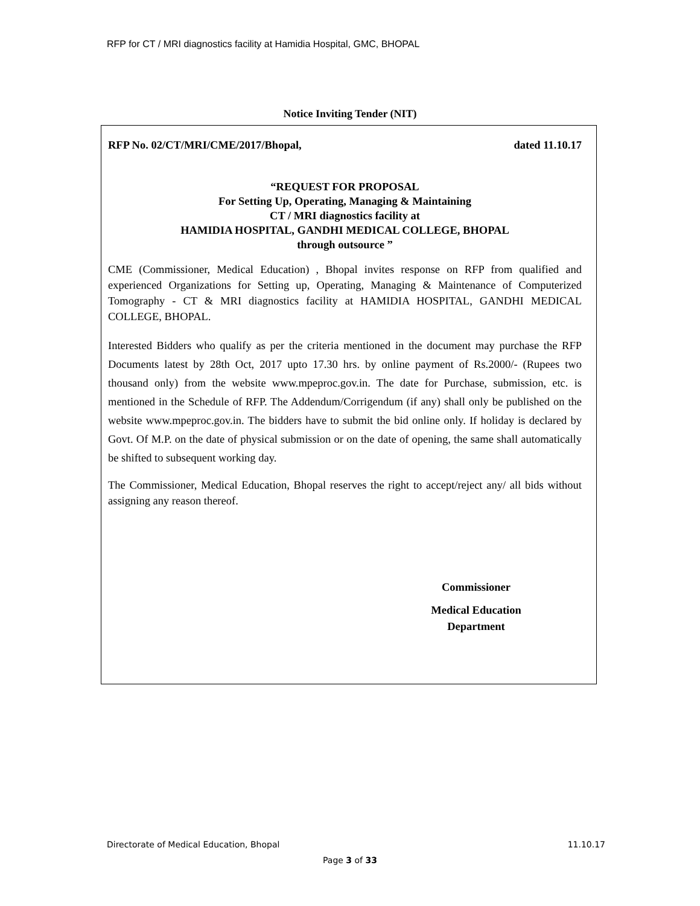RFP for CT / MRI diagnostics facility at Hamidia Hospital, GMC, BHOPAL
Notice Inviting Tender (NIT)
RFP No. 02/CT/MRI/CME/2017/Bhopal, dated 11.10.17
“REQUEST FOR PROPOSAL
For Setting Up, Operating, Managing & Maintaining
CT / MRI diagnostics facility at
HAMIDIA HOSPITAL, GANDHI MEDICAL COLLEGE, BHOPAL
through outsource ”
CME (Commissioner, Medical Education) , Bhopal invites response on RFP from qualified and experienced Organizations for Setting up, Operating, Managing & Maintenance of Computerized Tomography - CT & MRI diagnostics facility at HAMIDIA HOSPITAL, GANDHI MEDICAL COLLEGE, BHOPAL.
Interested Bidders who qualify as per the criteria mentioned in the document may purchase the RFP Documents latest by 28th Oct, 2017 upto 17.30 hrs. by online payment of Rs.2000/- (Rupees two thousand only) from the website www.mpeproc.gov.in. The date for Purchase, submission, etc. is mentioned in the Schedule of RFP. The Addendum/Corrigendum (if any) shall only be published on the website www.mpeproc.gov.in. The bidders have to submit the bid online only. If holiday is declared by Govt. Of M.P. on the date of physical submission or on the date of opening, the same shall automatically be shifted to subsequent working day.
The Commissioner, Medical Education, Bhopal reserves the right to accept/reject any/ all bids without assigning any reason thereof.
Commissioner
Medical Education
Department
Directorate of Medical Education, Bhopal 11.10.17
Page 3 of 33